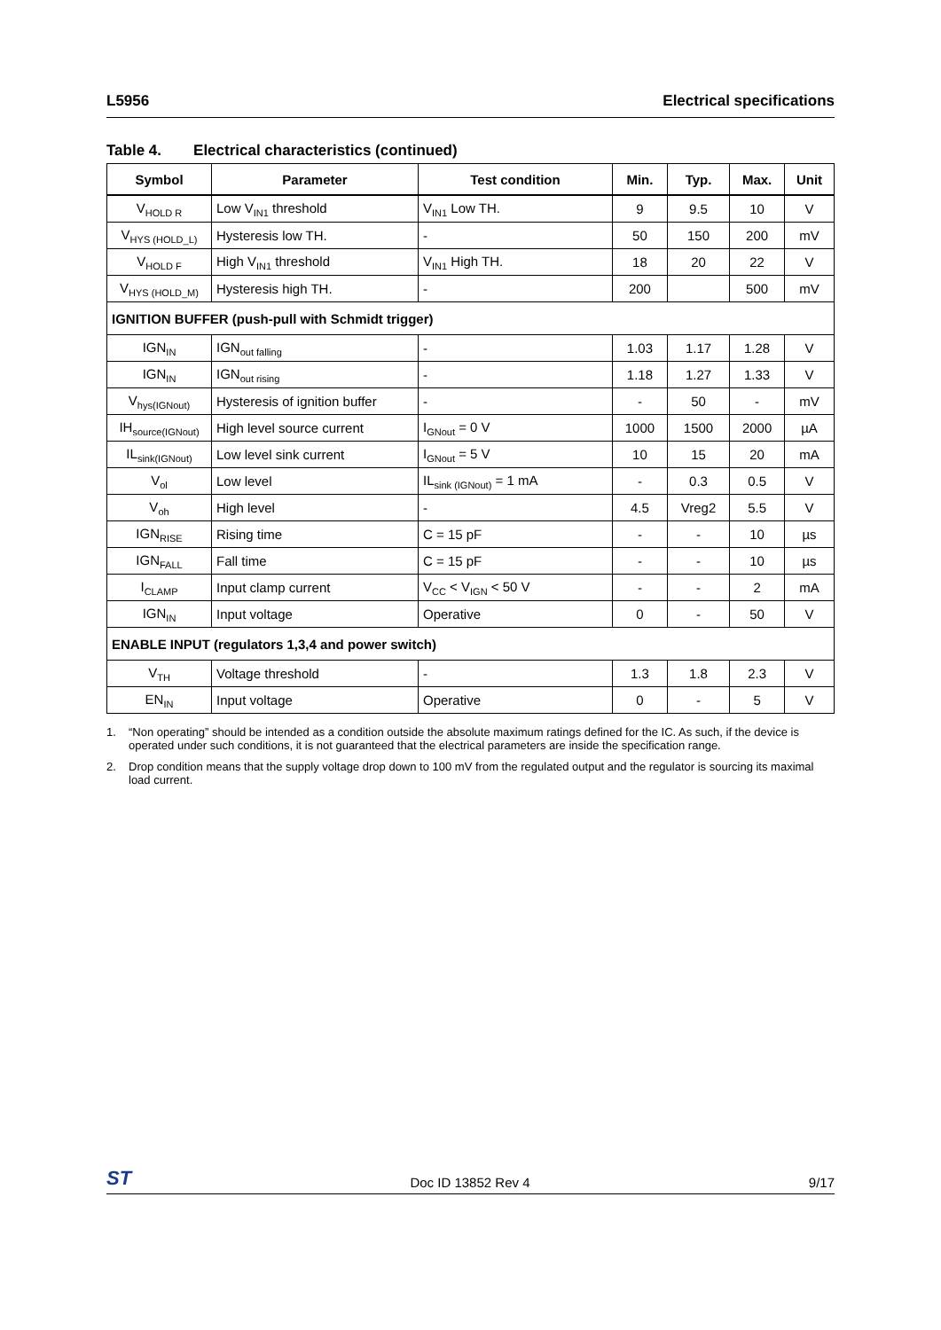L5956 Electrical specifications
Table 4. Electrical characteristics (continued)
| Symbol | Parameter | Test condition | Min. | Typ. | Max. | Unit |
| --- | --- | --- | --- | --- | --- | --- |
| V<sub>HOLD R</sub> | Low V<sub>IN1</sub> threshold | V<sub>IN1</sub> Low TH. | 9 | 9.5 | 10 | V |
| V<sub>HYS (HOLD_L)</sub> | Hysteresis low TH. | - | 50 | 150 | 200 | mV |
| V<sub>HOLD F</sub> | High V<sub>IN1</sub> threshold | V<sub>IN1</sub> High TH. | 18 | 20 | 22 | V |
| V<sub>HYS (HOLD_M)</sub> | Hysteresis high TH. | - | 200 | | 500 | mV |
| IGNITION BUFFER (push-pull with Schmidt trigger) | | | | | | |
| IGN<sub>IN</sub> | IGN<sub>out falling</sub> | - | 1.03 | 1.17 | 1.28 | V |
| IGN<sub>IN</sub> | IGN<sub>out rising</sub> | - | 1.18 | 1.27 | 1.33 | V |
| V<sub>hys(IGNout)</sub> | Hysteresis of ignition buffer | - | - | 50 | - | mV |
| IH<sub>source(IGNout)</sub> | High level source current | I<sub>GNout</sub> = 0 V | 1000 | 1500 | 2000 | µA |
| IL<sub>sink(IGNout)</sub> | Low level sink current | I<sub>GNout</sub> = 5 V | 10 | 15 | 20 | mA |
| V<sub>ol</sub> | Low level | IL<sub>sink (IGNout)</sub> = 1 mA | - | 0.3 | 0.5 | V |
| V<sub>oh</sub> | High level | - | 4.5 | Vreg2 | 5.5 | V |
| IGN<sub>RISE</sub> | Rising time | C = 15 pF | - | - | 10 | µs |
| IGN<sub>FALL</sub> | Fall time | C = 15 pF | - | - | 10 | µs |
| I<sub>CLAMP</sub> | Input clamp current | V<sub>CC</sub> < V<sub>IGN</sub> < 50 V | - | - | 2 | mA |
| IGN<sub>IN</sub> | Input voltage | Operative | 0 | - | 50 | V |
| ENABLE INPUT (regulators 1,3,4 and power switch) | | | | | | |
| V<sub>TH</sub> | Voltage threshold | - | 1.3 | 1.8 | 2.3 | V |
| EN<sub>IN</sub> | Input voltage | Operative | 0 | - | 5 | V |
1. “Non operating” should be intended as a condition outside the absolute maximum ratings defined for the IC. As such, if the device is operated under such conditions, it is not guaranteed that the electrical parameters are inside the specification range.
2. Drop condition means that the supply voltage drop down to 100 mV from the regulated output and the regulator is sourcing its maximal load current.
ST
Doc ID 13852 Rev 4
9/17